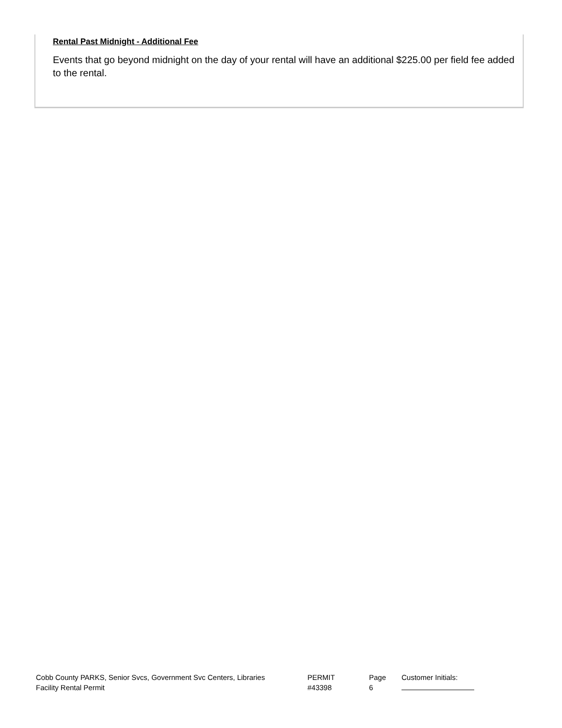Rental Past Midnight - Additional Fee
Events that go beyond midnight on the day of your rental will have an additional $225.00 per field fee added to the rental.
Cobb County PARKS, Senior Svcs, Government Svc Centers, Libraries
Facility Rental Permit
PERMIT
#43398
Page
6
Customer Initials: